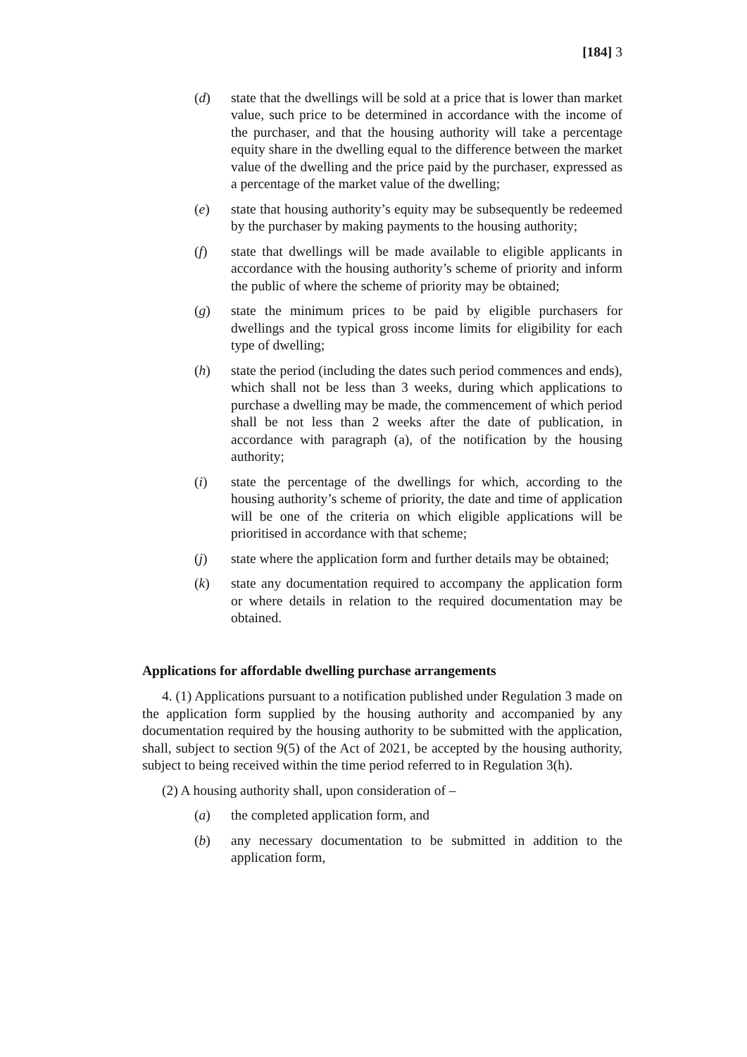[184] 3
(d) state that the dwellings will be sold at a price that is lower than market value, such price to be determined in accordance with the income of the purchaser, and that the housing authority will take a percentage equity share in the dwelling equal to the difference between the market value of the dwelling and the price paid by the purchaser, expressed as a percentage of the market value of the dwelling;
(e) state that housing authority’s equity may be subsequently be redeemed by the purchaser by making payments to the housing authority;
(f) state that dwellings will be made available to eligible applicants in accordance with the housing authority’s scheme of priority and inform the public of where the scheme of priority may be obtained;
(g) state the minimum prices to be paid by eligible purchasers for dwellings and the typical gross income limits for eligibility for each type of dwelling;
(h) state the period (including the dates such period commences and ends), which shall not be less than 3 weeks, during which applications to purchase a dwelling may be made, the commencement of which period shall be not less than 2 weeks after the date of publication, in accordance with paragraph (a), of the notification by the housing authority;
(i) state the percentage of the dwellings for which, according to the housing authority’s scheme of priority, the date and time of application will be one of the criteria on which eligible applications will be prioritised in accordance with that scheme;
(j) state where the application form and further details may be obtained;
(k) state any documentation required to accompany the application form or where details in relation to the required documentation may be obtained.
Applications for affordable dwelling purchase arrangements
4. (1) Applications pursuant to a notification published under Regulation 3 made on the application form supplied by the housing authority and accompanied by any documentation required by the housing authority to be submitted with the application, shall, subject to section 9(5) of the Act of 2021, be accepted by the housing authority, subject to being received within the time period referred to in Regulation 3(h).
(2) A housing authority shall, upon consideration of –
(a) the completed application form, and
(b) any necessary documentation to be submitted in addition to the application form,